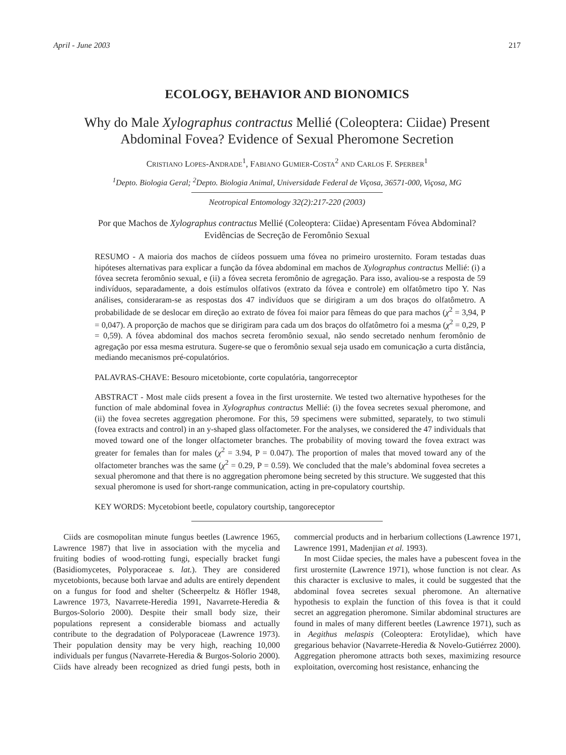April - June 2003 217
ECOLOGY, BEHAVIOR AND BIONOMICS
Why do Male Xylographus contractus Mellié (Coleoptera: Ciidae) Present Abdominal Fovea? Evidence of Sexual Pheromone Secretion
CRISTIANO LOPES-ANDRADE<sup>1</sup>, FABIANO GUMIER-COSTA<sup>2</sup> AND CARLOS F. SPERBER<sup>1</sup>
<sup>1</sup> Depto. Biologia Geral; <sup>2</sup>Depto. Biologia Animal, Universidade Federal de Viçosa, 36571-000, Viçosa, MG
Neotropical Entomology 32(2):217-220 (2003)
Por que Machos de Xylographus contractus Mellié (Coleoptera: Ciidae) Apresentam Fóvea Abdominal?
Evidências de Secreção de Feromônio Sexual
RESUMO - A maioria dos machos de ciídeos possuem uma fóvea no primeiro urosternito. Foram testadas duas hipóteses alternativas para explicar a função da fóvea abdominal em machos de Xylographus contractus Mellié: (i) a fóvea secreta feromônio sexual, e (ii) a fóvea secreta feromônio de agregação. Para isso, avaliou-se a resposta de 59 indivíduos, separadamente, a dois estímulos olfativos (extrato da fóvea e controle) em olfatômetro tipo Y. Nas análises, consideraram-se as respostas dos 47 indivíduos que se dirigiram a um dos braços do olfatômetro. A probabilidade de se deslocar em direção ao extrato de fóvea foi maior para fêmeas do que para machos (χ<sup>2</sup> = 3,94, P = 0,047). A proporção de machos que se dirigiram para cada um dos braços do olfatômetro foi a mesma (χ<sup>2</sup> = 0,29, P = 0,59). A fóvea abdominal dos machos secreta feromônio sexual, não sendo secretado nenhum feromônio de agregação por essa mesma estrutura. Sugere-se que o feromônio sexual seja usado em comunicação a curta distância, mediando mecanismos pré-copulatórios.
PALAVRAS-CHAVE: Besouro micetobionte, corte copulatória, tangorreceptor
ABSTRACT - Most male ciids present a fovea in the first urosternite. We tested two alternative hypotheses for the function of male abdominal fovea in Xylographus contractus Mellié: (i) the fovea secretes sexual pheromone, and (ii) the fovea secretes aggregation pheromone. For this, 59 specimens were submitted, separately, to two stimuli (fovea extracts and control) in an y-shaped glass olfactometer. For the analyses, we considered the 47 individuals that moved toward one of the longer olfactometer branches. The probability of moving toward the fovea extract was greater for females than for males (χ<sup>2</sup> = 3.94, P = 0.047). The proportion of males that moved toward any of the olfactometer branches was the same (χ<sup>2</sup> = 0.29, P = 0.59). We concluded that the male’s abdominal fovea secretes a sexual pheromone and that there is no aggregation pheromone being secreted by this structure. We suggested that this sexual pheromone is used for short-range communication, acting in pre-copulatory courtship.
KEY WORDS: Mycetobiont beetle, copulatory courtship, tangoreceptor
Ciids are cosmopolitan minute fungus beetles (Lawrence 1965, Lawrence 1987) that live in association with the mycelia and fruiting bodies of wood-rotting fungi, especially bracket fungi (Basidiomycetes, Polyporaceae s. lat.). They are considered mycetobionts, because both larvae and adults are entirely dependent on a fungus for food and shelter (Scheerpeltz & Höfler 1948, Lawrence 1973, Navarrete-Heredia 1991, Navarrete-Heredia & Burgos-Solorio 2000). Despite their small body size, their populations represent a considerable biomass and actually contribute to the degradation of Polyporaceae (Lawrence 1973). Their population density may be very high, reaching 10,000 individuals per fungus (Navarrete-Heredia & Burgos-Solorio 2000). Ciids have already been recognized as dried fungi pests, both in commercial products and in herbarium collections (Lawrence 1971, Lawrence 1991, Madenjian et al. 1993).
In most Ciidae species, the males have a pubescent fovea in the first urosternite (Lawrence 1971), whose function is not clear. As this character is exclusive to males, it could be suggested that the abdominal fovea secretes sexual pheromone. An alternative hypothesis to explain the function of this fovea is that it could secret an aggregation pheromone. Similar abdominal structures are found in males of many different beetles (Lawrence 1971), such as in Aegithus melaspis (Coleoptera: Erotylidae), which have gregarious behavior (Navarrete-Heredia & Novelo-Gutiérrez 2000). Aggregation pheromone attracts both sexes, maximizing resource exploitation, overcoming host resistance, enhancing the